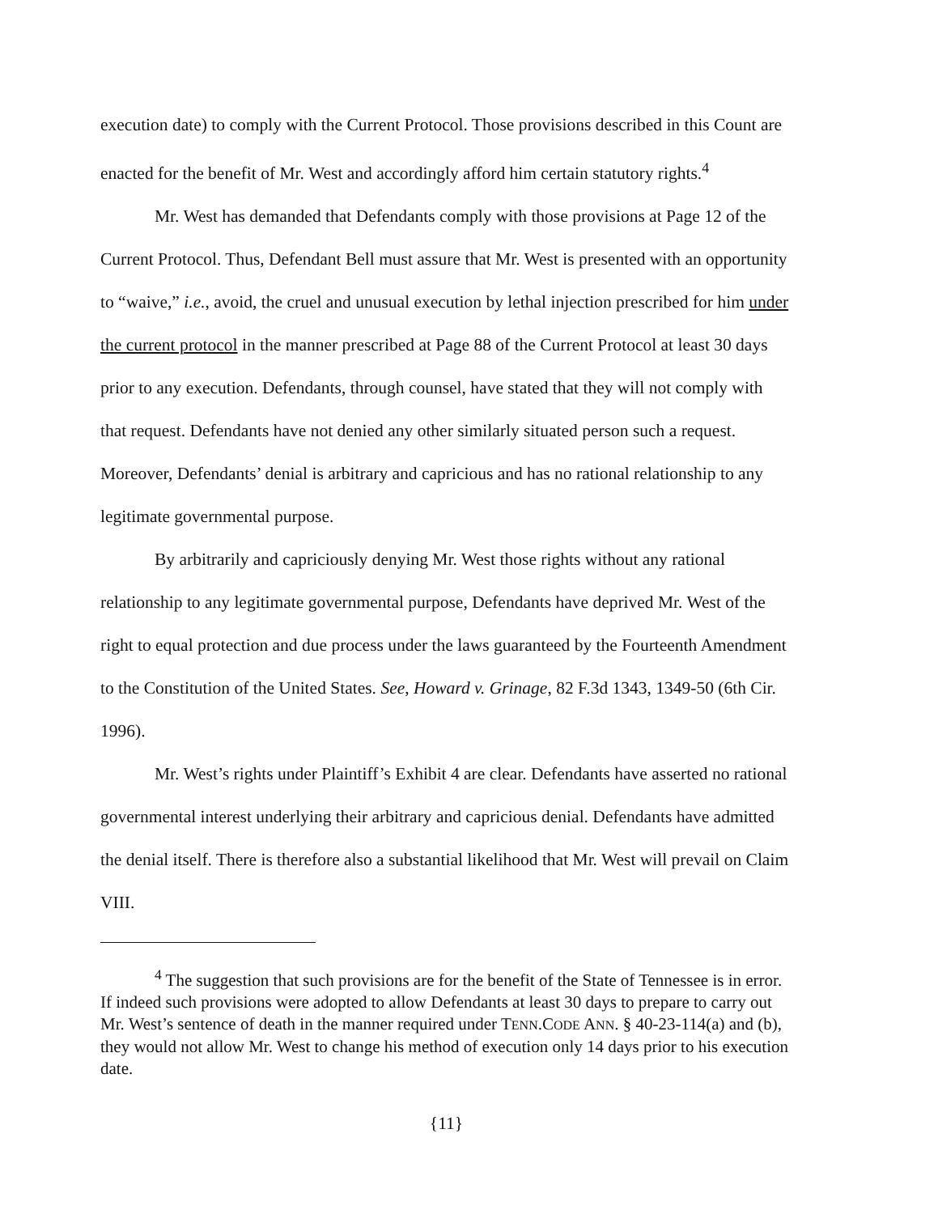execution date) to comply with the Current Protocol. Those provisions described in this Count are enacted for the benefit of Mr. West and accordingly afford him certain statutory rights.<sup>4</sup>
Mr. West has demanded that Defendants comply with those provisions at Page 12 of the Current Protocol. Thus, Defendant Bell must assure that Mr. West is presented with an opportunity to “waive,” i.e., avoid, the cruel and unusual execution by lethal injection prescribed for him under the current protocol in the manner prescribed at Page 88 of the Current Protocol at least 30 days prior to any execution. Defendants, through counsel, have stated that they will not comply with that request. Defendants have not denied any other similarly situated person such a request. Moreover, Defendants’ denial is arbitrary and capricious and has no rational relationship to any legitimate governmental purpose.
By arbitrarily and capriciously denying Mr. West those rights without any rational relationship to any legitimate governmental purpose, Defendants have deprived Mr. West of the right to equal protection and due process under the laws guaranteed by the Fourteenth Amendment to the Constitution of the United States. See, Howard v. Grinage, 82 F.3d 1343, 1349-50 (6th Cir. 1996).
Mr. West’s rights under Plaintiff’s Exhibit 4 are clear. Defendants have asserted no rational governmental interest underlying their arbitrary and capricious denial. Defendants have admitted the denial itself. There is therefore also a substantial likelihood that Mr. West will prevail on Claim VIII.
<sup>4</sup> The suggestion that such provisions are for the benefit of the State of Tennessee is in error. If indeed such provisions were adopted to allow Defendants at least 30 days to prepare to carry out Mr. West’s sentence of death in the manner required under TENN.CODE ANN. § 40-23-114(a) and (b), they would not allow Mr. West to change his method of execution only 14 days prior to his execution date.
{11}